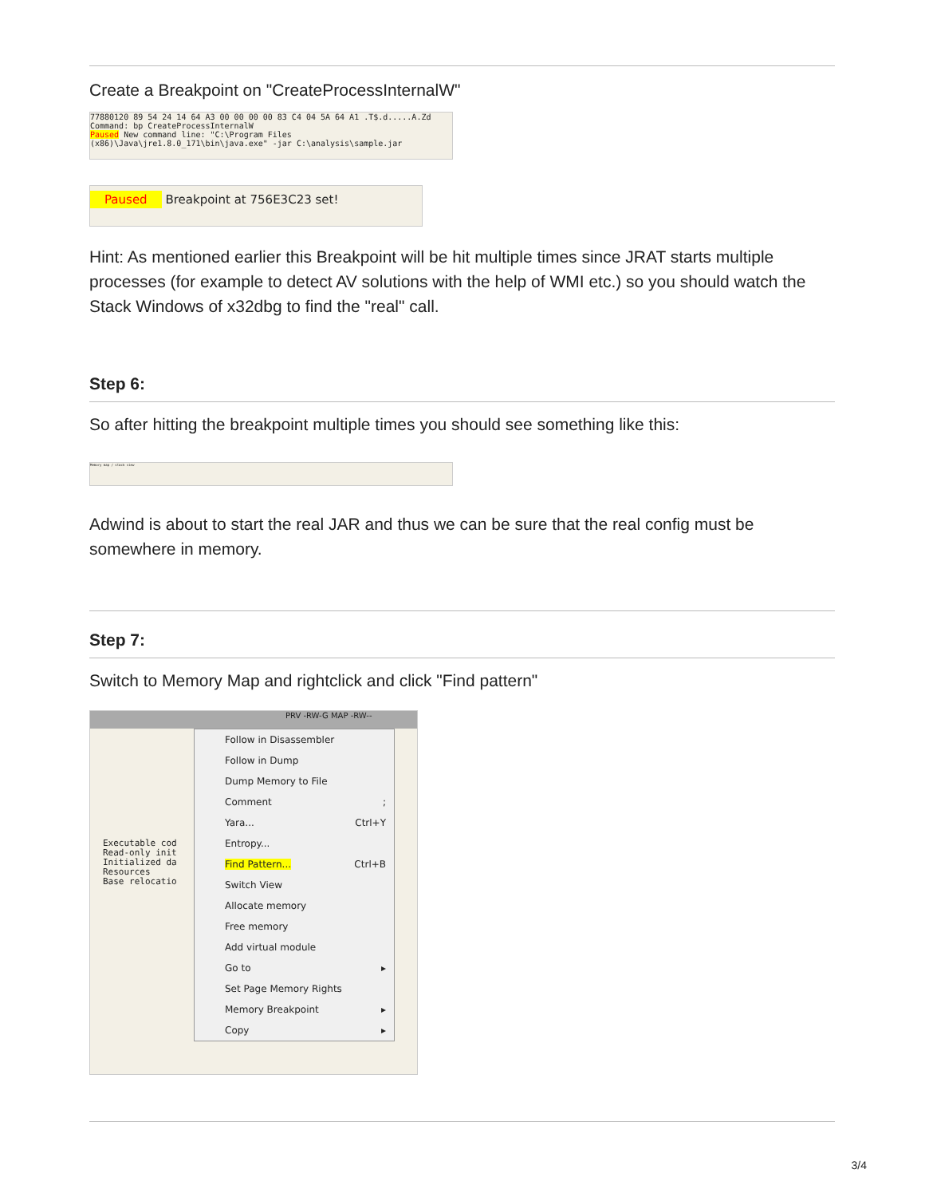Create a Breakpoint on "CreateProcessInternalW"
77880120 89 54 24 14 64 A3 00 00 00 00 83 C4 04 5A 64 A1 .T$.d.....A.Zd
Command: bp CreateProcessInternalW
Paused New command line: "C:\Program Files (x86)\Java\jre1.8.0_171\bin\java.exe" -jar C:\analysis\sample.jar
Paused Breakpoint at 756E3C23 set!
Hint: As mentioned earlier this Breakpoint will be hit multiple times since JRAT starts multiple processes (for example to detect AV solutions with the help of WMI etc.) so you should watch the Stack Windows of x32dbg to find the "real" call.
Step 6:
So after hitting the breakpoint multiple times you should see something like this:
Memory map / stack view
Adwind is about to start the real JAR and thus we can be sure that the real config must be somewhere in memory.
Step 7:
Switch to Memory Map and rightclick and click "Find pattern"
PRV -RW-G MAP -RW--
Follow in Disassembler
Follow in Dump
Dump Memory to File
Comment;
Yara... Ctrl+Y
Entropy...
Find Pattern... Ctrl+B
Switch View
Allocate memory
Free memory
Add virtual module
Go to ▸
Set Page Memory Rights
Memory Breakpoint ▸
Copy ▸
Executable cod
Read-only init
Initialized da
Resources
Base relocatio
3/4